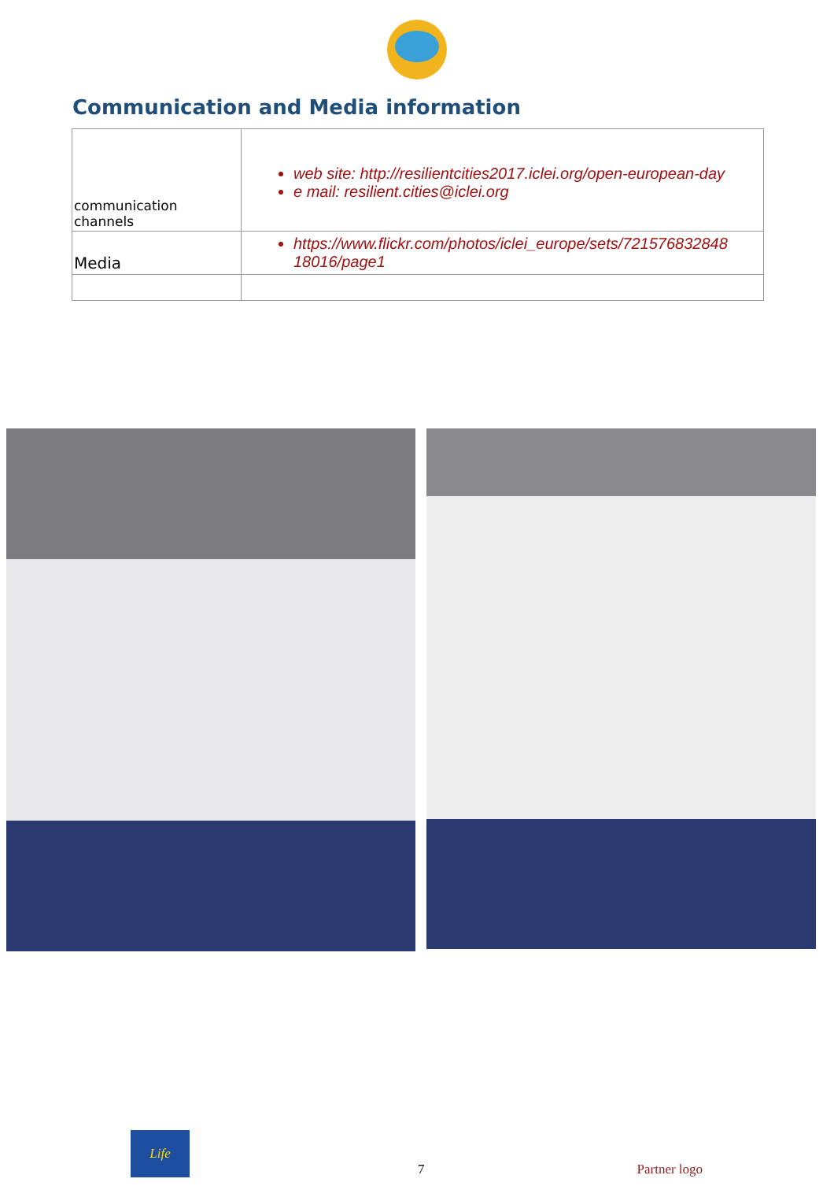Communication and Media information
| communication channels | web site: http://resilientcities2017.iclei.org/open-european-day e mail: resilient.cities@iclei.org |
| Media | https://www.flickr.com/photos/iclei_europe/sets/721576832848 18016/page1 |
Life
7 Partner logo